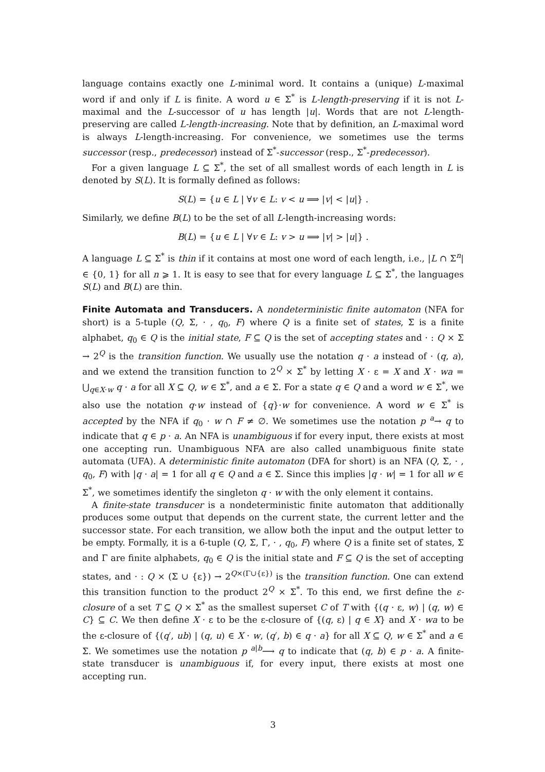language contains exactly one L-minimal word. It contains a (unique) L-maximal word if and only if L is finite. A word u ∈ Σ<sup>*</sup> is L-length-preserving if it is not L-maximal and the L-successor of u has length |u|. Words that are not L-length-preserving are called L-length-increasing. Note that by definition, an L-maximal word is always L-length-increasing. For convenience, we sometimes use the terms successor (resp., predecessor) instead of Σ<sup>*</sup>-successor (resp., Σ<sup>*</sup>-predecessor).
For a given language L ⊆ Σ<sup>*</sup>, the set of all smallest words of each length in L is denoted by S(L). It is formally defined as follows:
S(L) = {u ∈ L | ∀v ∈ L: v < u ⟹ |v| < |u|} .
Similarly, we define B(L) to be the set of all L-length-increasing words:
B(L) = {u ∈ L | ∀v ∈ L: v > u ⟹ |v| > |u|} .
A language L ⊆ Σ<sup>*</sup> is thin if it contains at most one word of each length, i.e., |L ∩ Σ<sup>n</sup>| ∈ {0, 1} for all n ⩾ 1. It is easy to see that for every language L ⊆ Σ<sup>*</sup>, the languages S(L) and B(L) are thin.
Finite Automata and Transducers.
A nondeterministic finite automaton (NFA for short) is a 5-tuple (Q, Σ, · , q<sub>0</sub>, F) where Q is a finite set of states, Σ is a finite alphabet, q<sub>0</sub> ∈ Q is the initial state, F ⊆ Q is the set of accepting states and · : Q × Σ → 2<sup>Q</sup> is the transition function. We usually use the notation q · a instead of · (q, a), and we extend the transition function to 2<sup>Q</sup> × Σ<sup>*</sup> by letting X · ε = X and X · wa = ⋃<sub>q∈X·w</sub> q · a for all X ⊆ Q, w ∈ Σ<sup>*</sup>, and a ∈ Σ. For a state q ∈ Q and a word w ∈ Σ<sup>*</sup>, we also use the notation q·w instead of {q}·w for convenience. A word w ∈ Σ<sup>*</sup> is accepted by the NFA if q<sub>0</sub> · w ∩ F ≠ ∅. We sometimes use the notation p <sup>a</sup>→ q to indicate that q ∈ p · a. An NFA is unambiguous if for every input, there exists at most one accepting run. Unambiguous NFA are also called unambiguous finite state automata (UFA). A deterministic finite automaton (DFA for short) is an NFA (Q, Σ, · , q<sub>0</sub>, F) with |q · a| = 1 for all q ∈ Q and a ∈ Σ. Since this implies |q · w| = 1 for all w ∈ Σ<sup>*</sup>, we sometimes identify the singleton q · w with the only element it contains.
A finite-state transducer is a nondeterministic finite automaton that additionally produces some output that depends on the current state, the current letter and the successor state. For each transition, we allow both the input and the output letter to be empty. Formally, it is a 6-tuple (Q, Σ, Γ, · , q<sub>0</sub>, F) where Q is a finite set of states, Σ and Γ are finite alphabets, q<sub>0</sub> ∈ Q is the initial state and F ⊆ Q is the set of accepting states, and · : Q × (Σ ∪ {ε}) → 2<sup>Q×(Γ∪{ε})</sup> is the transition function. One can extend this transition function to the product 2<sup>Q</sup> × Σ<sup>*</sup>. To this end, we first define the ε-closure of a set T ⊆ Q × Σ<sup>*</sup> as the smallest superset C of T with {(q · ε, w) | (q, w) ∈ C} ⊆ C. We then define X · ε to be the ε-closure of {(q, ε) | q ∈ X} and X · wa to be the ε-closure of {(q′, ub) | (q, u) ∈ X · w, (q′, b) ∈ q · a} for all X ⊆ Q, w ∈ Σ<sup>*</sup> and a ∈ Σ. We sometimes use the notation p <sup>a|b</sup>⟶ q to indicate that (q, b) ∈ p · a. A finite-state transducer is unambiguous if, for every input, there exists at most one accepting run.
3